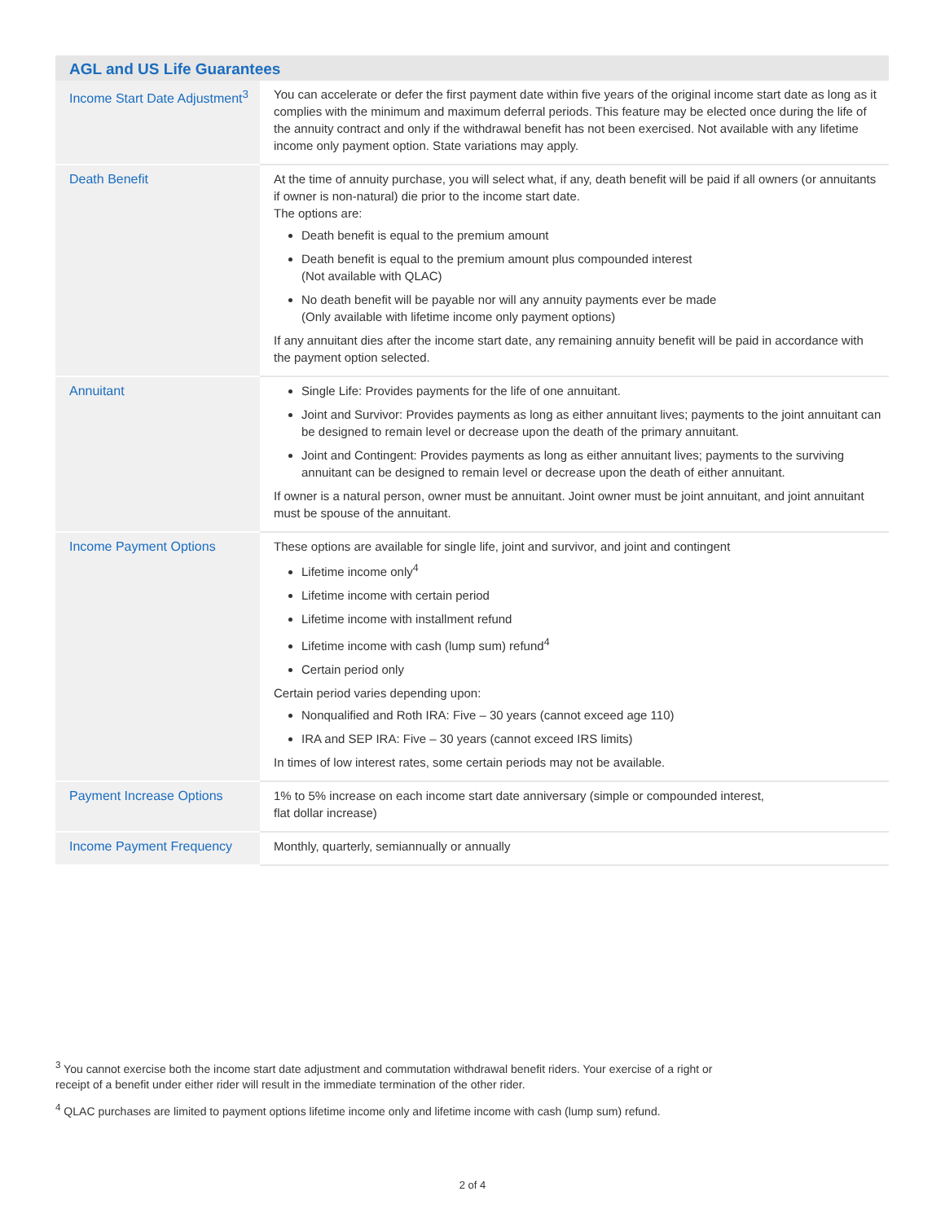| AGL and US Life Guarantees | |
| --- | --- |
| Income Start Date Adjustment<sup>3</sup> | You can accelerate or defer the first payment date within five years of the original income start date as long as it complies with the minimum and maximum deferral periods. This feature may be elected once during the life of the annuity contract and only if the withdrawal benefit has not been exercised. Not available with any lifetime income only payment option. State variations may apply. |
| Death Benefit | At the time of annuity purchase, you will select what, if any, death benefit will be paid if all owners (or annuitants if owner is non-natural) die prior to the income start date. The options are: Death benefit is equal to the premium amount Death benefit is equal to the premium amount plus compounded interest (Not available with QLAC) No death benefit will be payable nor will any annuity payments ever be made (Only available with lifetime income only payment options) If any annuitant dies after the income start date, any remaining annuity benefit will be paid in accordance with the payment option selected. |
| Annuitant | Single Life: Provides payments for the life of one annuitant. Joint and Survivor: Provides payments as long as either annuitant lives; payments to the joint annuitant can be designed to remain level or decrease upon the death of the primary annuitant. Joint and Contingent: Provides payments as long as either annuitant lives; payments to the surviving annuitant can be designed to remain level or decrease upon the death of either annuitant. If owner is a natural person, owner must be annuitant. Joint owner must be joint annuitant, and joint annuitant must be spouse of the annuitant. |
| Income Payment Options | These options are available for single life, joint and survivor, and joint and contingent Lifetime income only<sup>4</sup> Lifetime income with certain period Lifetime income with installment refund Lifetime income with cash (lump sum) refund<sup>4</sup> Certain period only Certain period varies depending upon: Nonqualified and Roth IRA: Five – 30 years (cannot exceed age 110) IRA and SEP IRA: Five – 30 years (cannot exceed IRS limits) In times of low interest rates, some certain periods may not be available. |
| Payment Increase Options | 1% to 5% increase on each income start date anniversary (simple or compounded interest, flat dollar increase) |
| Income Payment Frequency | Monthly, quarterly, semiannually or annually |
<sup>3</sup> You cannot exercise both the income start date adjustment and commutation withdrawal benefit riders. Your exercise of a right or receipt of a benefit under either rider will result in the immediate termination of the other rider.
<sup>4</sup> QLAC purchases are limited to payment options lifetime income only and lifetime income with cash (lump sum) refund.
2 of 4